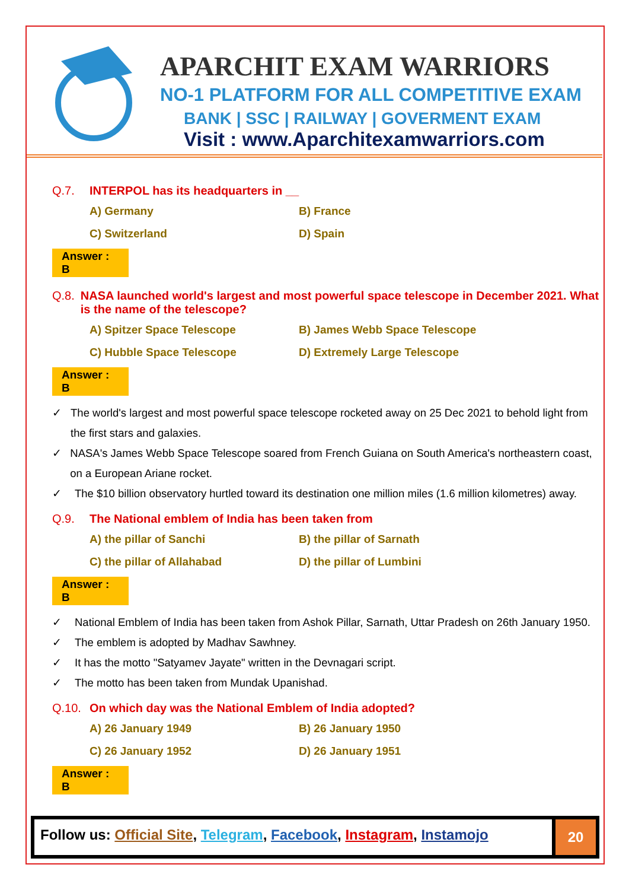APARCHIT EXAM WARRIORS
NO-1 PLATFORM FOR ALL COMPETITIVE EXAM
BANK | SSC | RAILWAY | GOVERMENT EXAM
Visit : www.Aparchitexamwarriors.com
Q.7. INTERPOL has its headquarters in __
A) Germany B) France C) Switzerland D) Spain
Answer : B
Q.8. NASA launched world's largest and most powerful space telescope in December 2021. What is the name of the telescope?
A) Spitzer Space Telescope B) James Webb Space Telescope C) Hubble Space Telescope D) Extremely Large Telescope
Answer : B
✓ The world's largest and most powerful space telescope rocketed away on 25 Dec 2021 to behold light from the first stars and galaxies.
✓ NASA's James Webb Space Telescope soared from French Guiana on South America's northeastern coast, on a European Ariane rocket.
✓ The $10 billion observatory hurtled toward its destination one million miles (1.6 million kilometres) away.
Q.9. The National emblem of India has been taken from
A) the pillar of Sanchi B) the pillar of Sarnath C) the pillar of Allahabad D) the pillar of Lumbini
Answer : B
✓ National Emblem of India has been taken from Ashok Pillar, Sarnath, Uttar Pradesh on 26th January 1950.
✓ The emblem is adopted by Madhav Sawhney.
✓ It has the motto "Satyamev Jayate" written in the Devnagari script.
✓ The motto has been taken from Mundak Upanishad.
Q.10. On which day was the National Emblem of India adopted?
A) 26 January 1949 B) 26 January 1950 C) 26 January 1952 D) 26 January 1951
Answer : B
Follow us: Official Site, Telegram, Facebook, Instagram, Instamojo
20